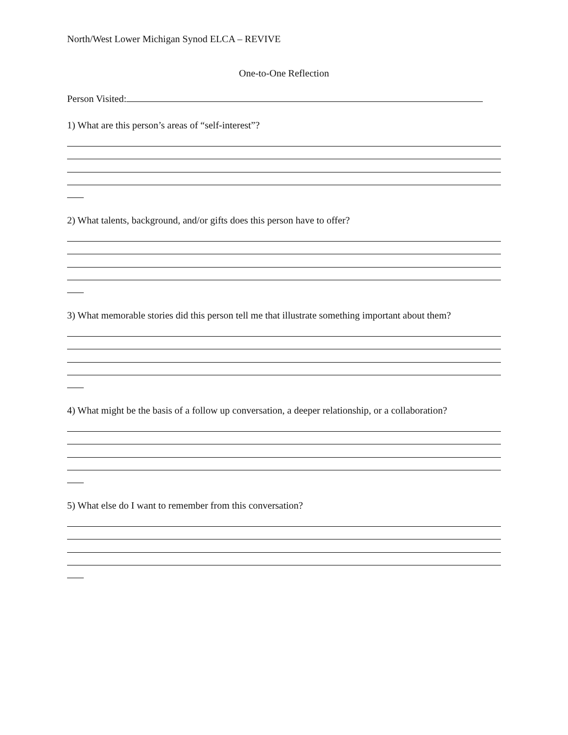North/West Lower Michigan Synod ELCA – REVIVE
One-to-One Reflection
Person Visited:
1) What are this person’s areas of “self-interest”?
2) What talents, background, and/or gifts does this person have to offer?
3) What memorable stories did this person tell me that illustrate something important about them?
4) What might be the basis of a follow up conversation, a deeper relationship, or a collaboration?
5) What else do I want to remember from this conversation?